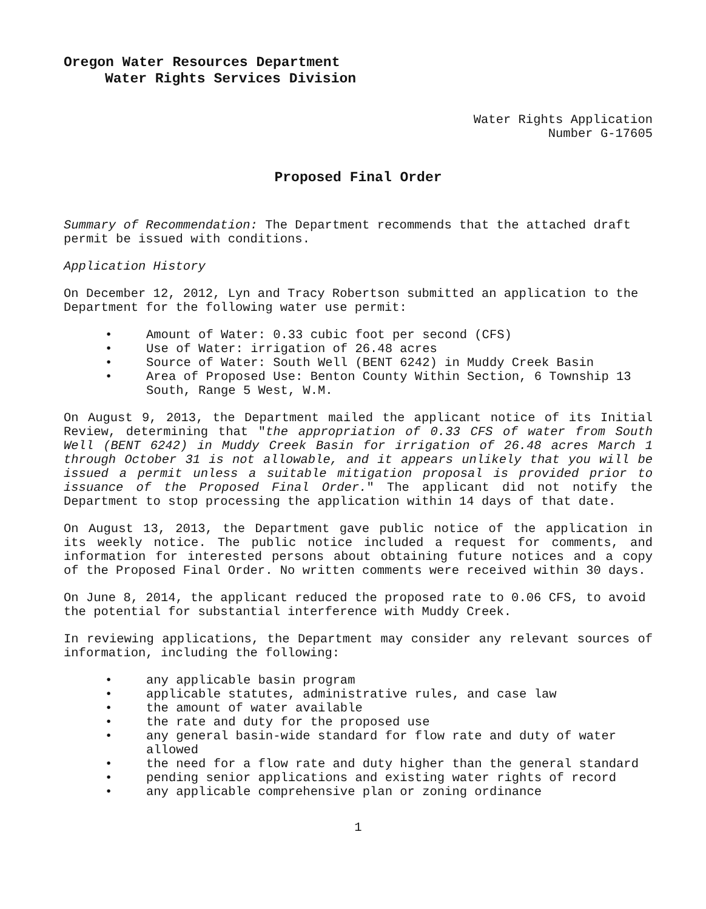Oregon Water Resources Department
Water Rights Services Division
Water Rights Application
Number G-17605
Proposed Final Order
Summary of Recommendation: The Department recommends that the attached draft permit be issued with conditions.
Application History
On December 12, 2012, Lyn and Tracy Robertson submitted an application to the Department for the following water use permit:
• Amount of Water: 0.33 cubic foot per second (CFS)
• Use of Water: irrigation of 26.48 acres
• Source of Water: South Well (BENT 6242) in Muddy Creek Basin
• Area of Proposed Use: Benton County Within Section, 6 Township 13 South, Range 5 West, W.M.
On August 9, 2013, the Department mailed the applicant notice of its Initial Review, determining that "the appropriation of 0.33 CFS of water from South Well (BENT 6242) in Muddy Creek Basin for irrigation of 26.48 acres March 1 through October 31 is not allowable, and it appears unlikely that you will be issued a permit unless a suitable mitigation proposal is provided prior to issuance of the Proposed Final Order." The applicant did not notify the Department to stop processing the application within 14 days of that date.
On August 13, 2013, the Department gave public notice of the application in its weekly notice. The public notice included a request for comments, and information for interested persons about obtaining future notices and a copy of the Proposed Final Order. No written comments were received within 30 days.
On June 8, 2014, the applicant reduced the proposed rate to 0.06 CFS, to avoid the potential for substantial interference with Muddy Creek.
In reviewing applications, the Department may consider any relevant sources of information, including the following:
• any applicable basin program
• applicable statutes, administrative rules, and case law
• the amount of water available
• the rate and duty for the proposed use
• any general basin-wide standard for flow rate and duty of water allowed
• the need for a flow rate and duty higher than the general standard
• pending senior applications and existing water rights of record
• any applicable comprehensive plan or zoning ordinance
1